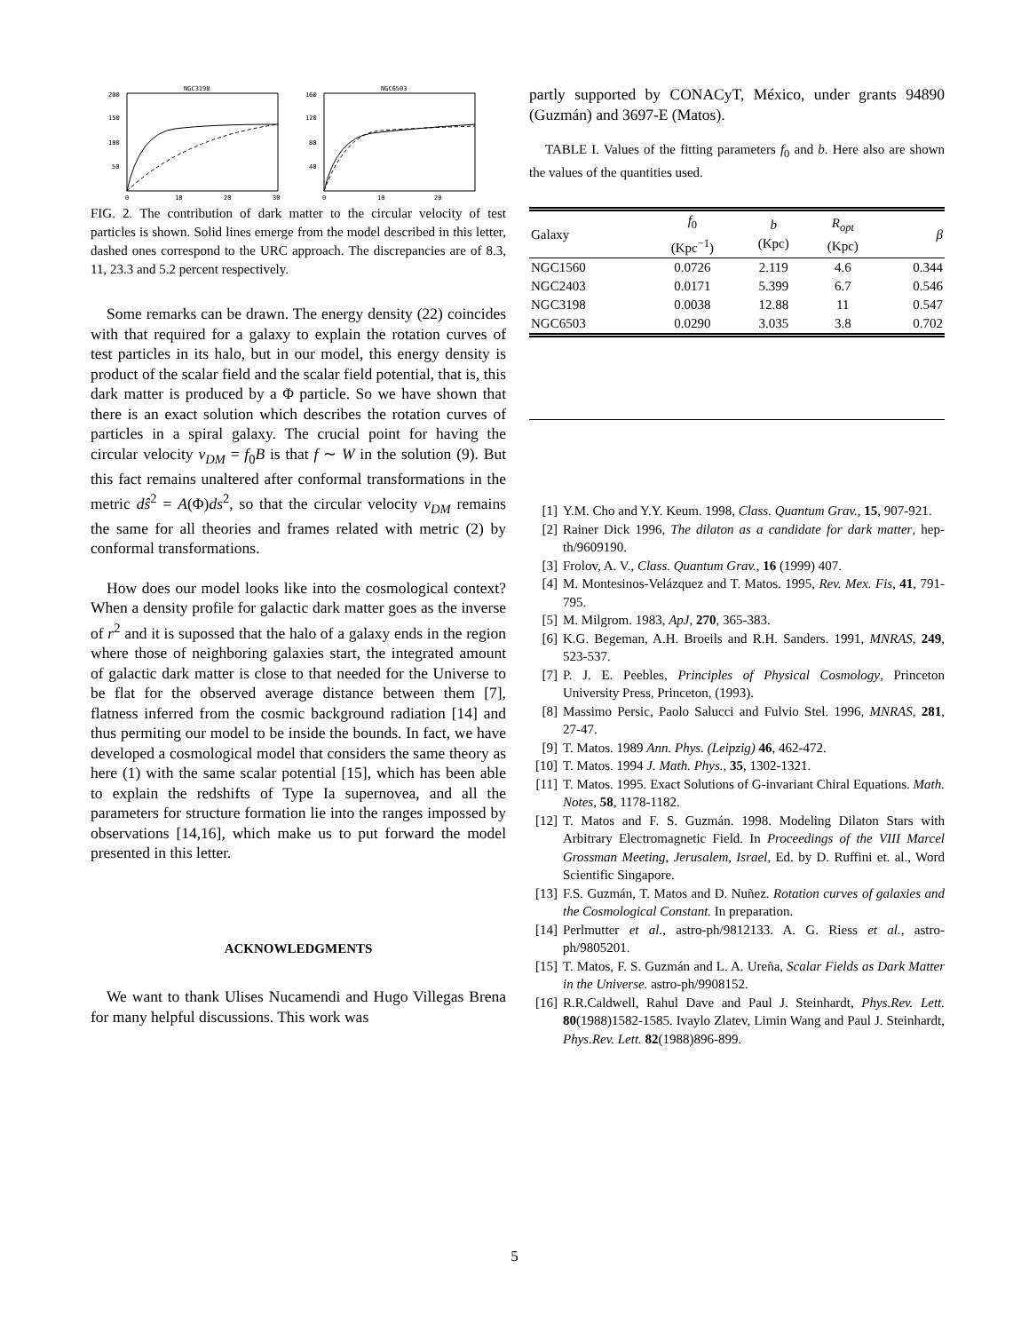NGC3198
200
150
100
50
0
10
20
30
NGC6503
160
120
80
40
0
10
20
FIG. 2. The contribution of dark matter to the circular velocity of test particles is shown. Solid lines emerge from the model described in this letter, dashed ones correspond to the URC approach. The discrepancies are of 8.3, 11, 23.3 and 5.2 percent respectively.
Some remarks can be drawn. The energy density (22) coincides with that required for a galaxy to explain the rotation curves of test particles in its halo, but in our model, this energy density is product of the scalar field and the scalar field potential, that is, this dark matter is produced by a Φ particle. So we have shown that there is an exact solution which describes the rotation curves of particles in a spiral galaxy. The crucial point for having the circular velocity v<sub>DM</sub> = f<sub>0</sub>B is that f ∼ W in the solution (9). But this fact remains unaltered after conformal transformations in the metric dŝ<sup>2</sup> = A(Φ)ds<sup>2</sup>, so that the circular velocity v<sub>DM</sub> remains the same for all theories and frames related with metric (2) by conformal transformations.
How does our model looks like into the cosmological context? When a density profile for galactic dark matter goes as the inverse of r<sup>2</sup> and it is supossed that the halo of a galaxy ends in the region where those of neighboring galaxies start, the integrated amount of galactic dark matter is close to that needed for the Universe to be flat for the observed average distance between them [7], flatness inferred from the cosmic background radiation [14] and thus permiting our model to be inside the bounds. In fact, we have developed a cosmological model that considers the same theory as here (1) with the same scalar potential [15], which has been able to explain the redshifts of Type Ia supernovea, and all the parameters for structure formation lie into the ranges impossed by observations [14,16], which make us to put forward the model presented in this letter.
ACKNOWLEDGMENTS
We want to thank Ulises Nucamendi and Hugo Villegas Brena for many helpful discussions. This work was
partly supported by CONACyT, México, under grants 94890 (Guzmán) and 3697-E (Matos).
TABLE I. Values of the fitting parameters f<sub>0</sub> and b. Here also are shown the values of the quantities used.
| Galaxy | f<sub>0</sub> (Kpc<sup>−1</sup>) | b (Kpc) | R<sub>opt</sub> (Kpc) | β |
| --- | --- | --- | --- | --- |
| NGC1560 | 0.0726 | 2.119 | 4.6 | 0.344 |
| NGC2403 | 0.0171 | 5.399 | 6.7 | 0.546 |
| NGC3198 | 0.0038 | 12.88 | 11 | 0.547 |
| NGC6503 | 0.0290 | 3.035 | 3.8 | 0.702 |
[1] Y.M. Cho and Y.Y. Keum. 1998, Class. Quantum Grav., 15, 907-921.
[2] Rainer Dick 1996, The dilaton as a candidate for dark matter, hep-th/9609190.
[3] Frolov, A. V., Class. Quantum Grav., 16 (1999) 407.
[4] M. Montesinos-Velázquez and T. Matos. 1995, Rev. Mex. Fis, 41, 791-795.
[5] M. Milgrom. 1983, ApJ, 270, 365-383.
[6] K.G. Begeman, A.H. Broeils and R.H. Sanders. 1991, MNRAS, 249, 523-537.
[7] P. J. E. Peebles, Principles of Physical Cosmology, Princeton University Press, Princeton, (1993).
[8] Massimo Persic, Paolo Salucci and Fulvio Stel. 1996, MNRAS, 281, 27-47.
[9] T. Matos. 1989 Ann. Phys. (Leipzig) 46, 462-472.
[10] T. Matos. 1994 J. Math. Phys., 35, 1302-1321.
[11] T. Matos. 1995. Exact Solutions of G-invariant Chiral Equations. Math. Notes, 58, 1178-1182.
[12] T. Matos and F. S. Guzmán. 1998. Modeling Dilaton Stars with Arbitrary Electromagnetic Field. In Proceedings of the VIII Marcel Grossman Meeting, Jerusalem, Israel, Ed. by D. Ruffini et. al., Word Scientific Singapore.
[13] F.S. Guzmán, T. Matos and D. Nuñez. Rotation curves of galaxies and the Cosmological Constant. In preparation.
[14] Perlmutter et al., astro-ph/9812133. A. G. Riess et al., astro-ph/9805201.
[15] T. Matos, F. S. Guzmán and L. A. Ureña, Scalar Fields as Dark Matter in the Universe. astro-ph/9908152.
[16] R.R.Caldwell, Rahul Dave and Paul J. Steinhardt, Phys.Rev. Lett. 80(1988)1582-1585. Ivaylo Zlatev, Limin Wang and Paul J. Steinhardt, Phys.Rev. Lett. 82(1988)896-899.
5